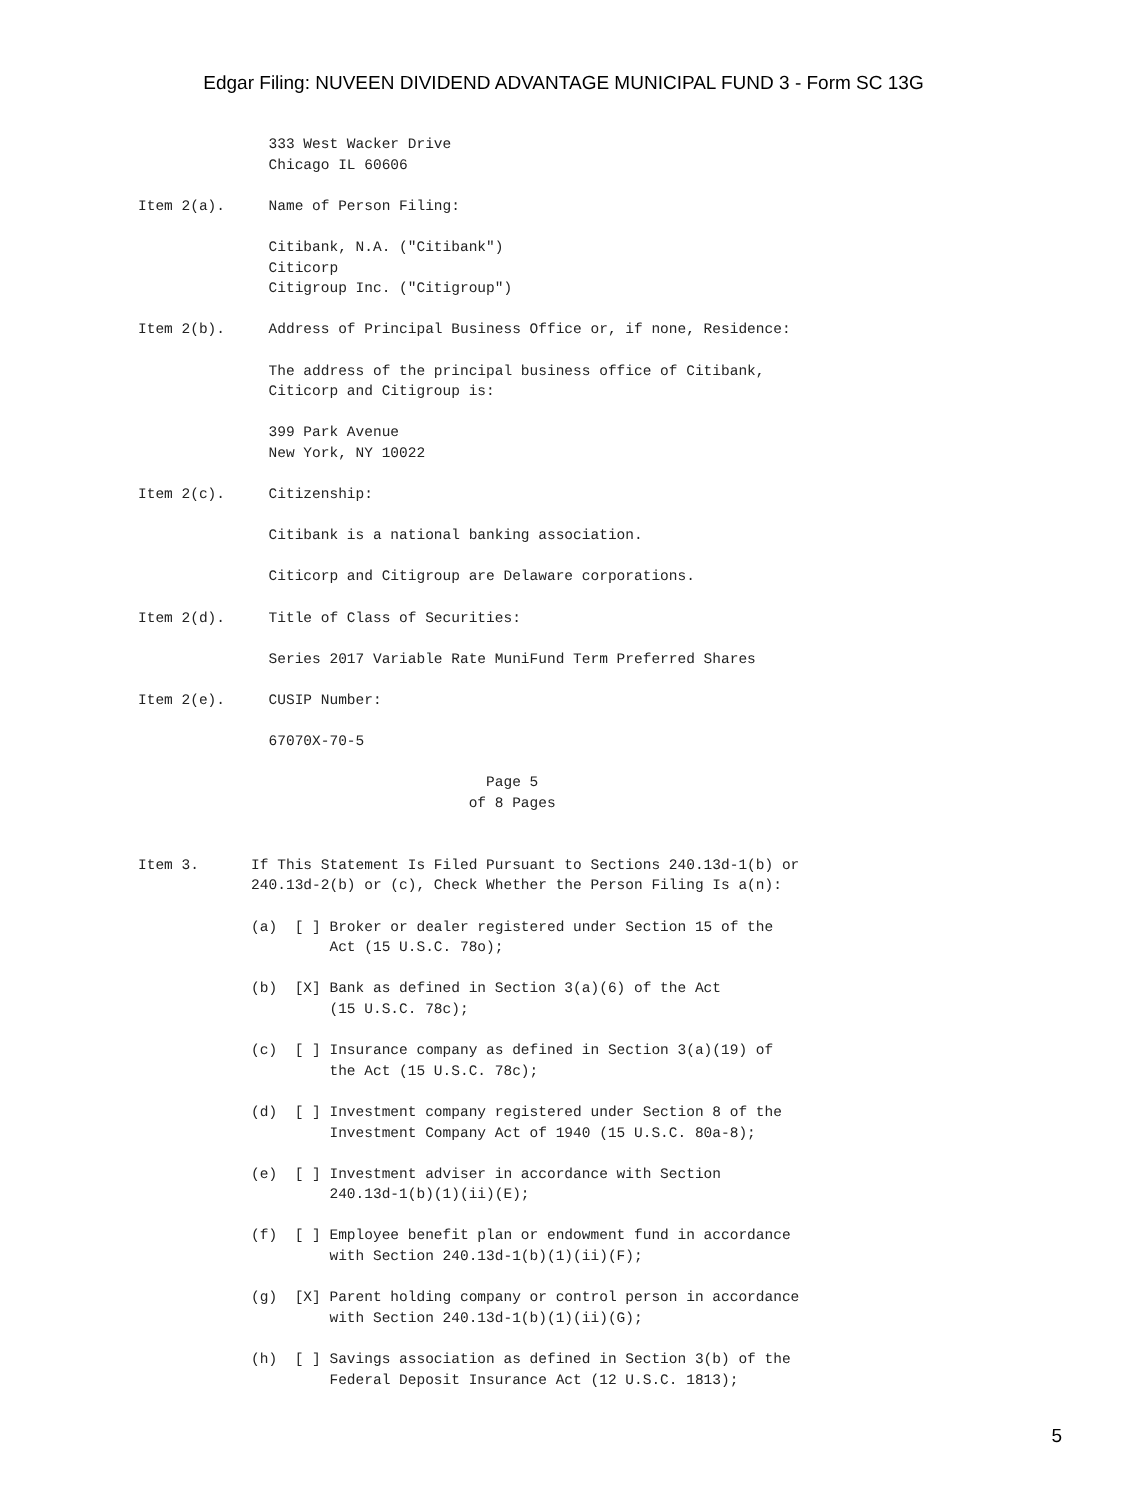Edgar Filing: NUVEEN DIVIDEND ADVANTAGE MUNICIPAL FUND 3 - Form SC 13G
               333 West Wacker Drive
               Chicago IL 60606

Item 2(a).     Name of Person Filing:

               Citibank, N.A. ("Citibank")
               Citicorp
               Citigroup Inc. ("Citigroup")

Item 2(b).     Address of Principal Business Office or, if none, Residence:

               The address of the principal business office of Citibank,
               Citicorp and Citigroup is:

               399 Park Avenue
               New York, NY 10022

Item 2(c).     Citizenship:

               Citibank is a national banking association.

               Citicorp and Citigroup are Delaware corporations.

Item 2(d).     Title of Class of Securities:

               Series 2017 Variable Rate MuniFund Term Preferred Shares

Item 2(e).     CUSIP Number:

               67070X-70-5

                                        Page 5
                                      of 8 Pages


Item 3.      If This Statement Is Filed Pursuant to Sections 240.13d-1(b) or
             240.13d-2(b) or (c), Check Whether the Person Filing Is a(n):

             (a)  [ ] Broker or dealer registered under Section 15 of the
                      Act (15 U.S.C. 78o);

             (b)  [X] Bank as defined in Section 3(a)(6) of the Act
                      (15 U.S.C. 78c);

             (c)  [ ] Insurance company as defined in Section 3(a)(19) of
                      the Act (15 U.S.C. 78c);

             (d)  [ ] Investment company registered under Section 8 of the
                      Investment Company Act of 1940 (15 U.S.C. 80a-8);

             (e)  [ ] Investment adviser in accordance with Section
                      240.13d-1(b)(1)(ii)(E);

             (f)  [ ] Employee benefit plan or endowment fund in accordance
                      with Section 240.13d-1(b)(1)(ii)(F);

             (g)  [X] Parent holding company or control person in accordance
                      with Section 240.13d-1(b)(1)(ii)(G);

             (h)  [ ] Savings association as defined in Section 3(b) of the
                      Federal Deposit Insurance Act (12 U.S.C. 1813);
5